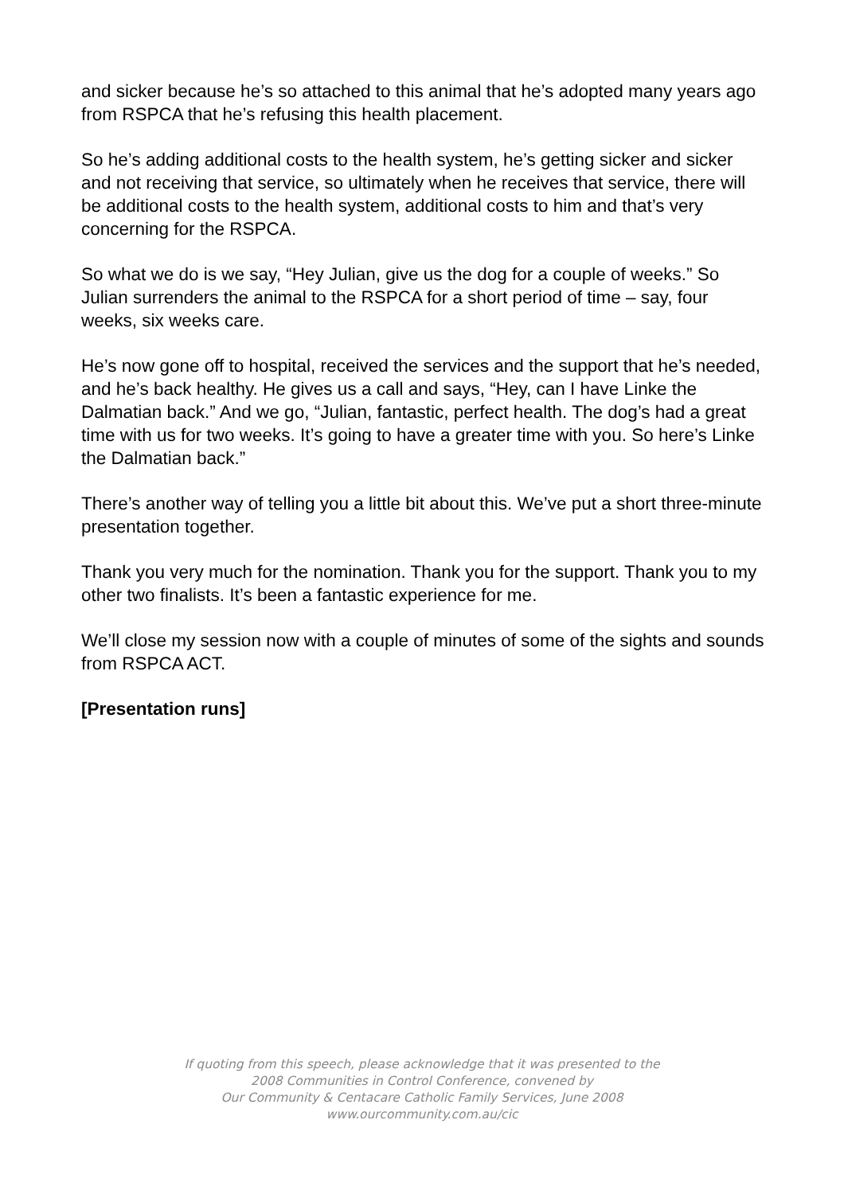and sicker because he’s so attached to this animal that he’s adopted many years ago from RSPCA that he’s refusing this health placement.
So he’s adding additional costs to the health system, he’s getting sicker and sicker and not receiving that service, so ultimately when he receives that service, there will be additional costs to the health system, additional costs to him and that’s very concerning for the RSPCA.
So what we do is we say, “Hey Julian, give us the dog for a couple of weeks.” So Julian surrenders the animal to the RSPCA for a short period of time – say, four weeks, six weeks care.
He’s now gone off to hospital, received the services and the support that he’s needed, and he’s back healthy. He gives us a call and says, “Hey, can I have Linke the Dalmatian back.” And we go, “Julian, fantastic, perfect health. The dog’s had a great time with us for two weeks. It’s going to have a greater time with you. So here’s Linke the Dalmatian back.”
There’s another way of telling you a little bit about this. We’ve put a short three-minute presentation together.
Thank you very much for the nomination. Thank you for the support. Thank you to my other two finalists. It’s been a fantastic experience for me.
We’ll close my session now with a couple of minutes of some of the sights and sounds from RSPCA ACT.
[Presentation runs]
If quoting from this speech, please acknowledge that it was presented to the
2008 Communities in Control Conference, convened by
Our Community & Centacare Catholic Family Services, June 2008
www.ourcommunity.com.au/cic